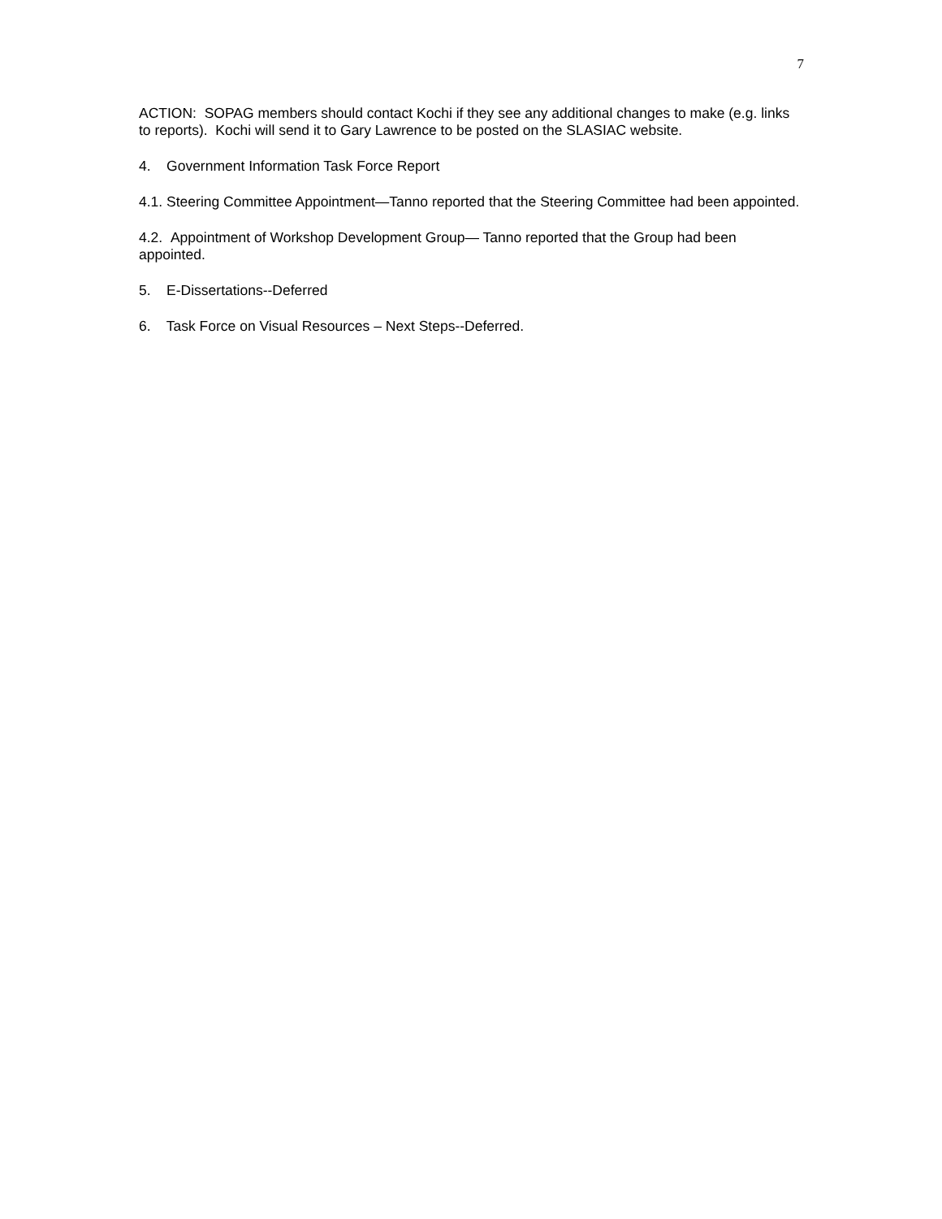7
ACTION: SOPAG members should contact Kochi if they see any additional changes to make (e.g. links to reports). Kochi will send it to Gary Lawrence to be posted on the SLASIAC website.
4. Government Information Task Force Report
4.1. Steering Committee Appointment—Tanno reported that the Steering Committee had been appointed.
4.2. Appointment of Workshop Development Group— Tanno reported that the Group had been appointed.
5. E-Dissertations--Deferred
6. Task Force on Visual Resources – Next Steps--Deferred.